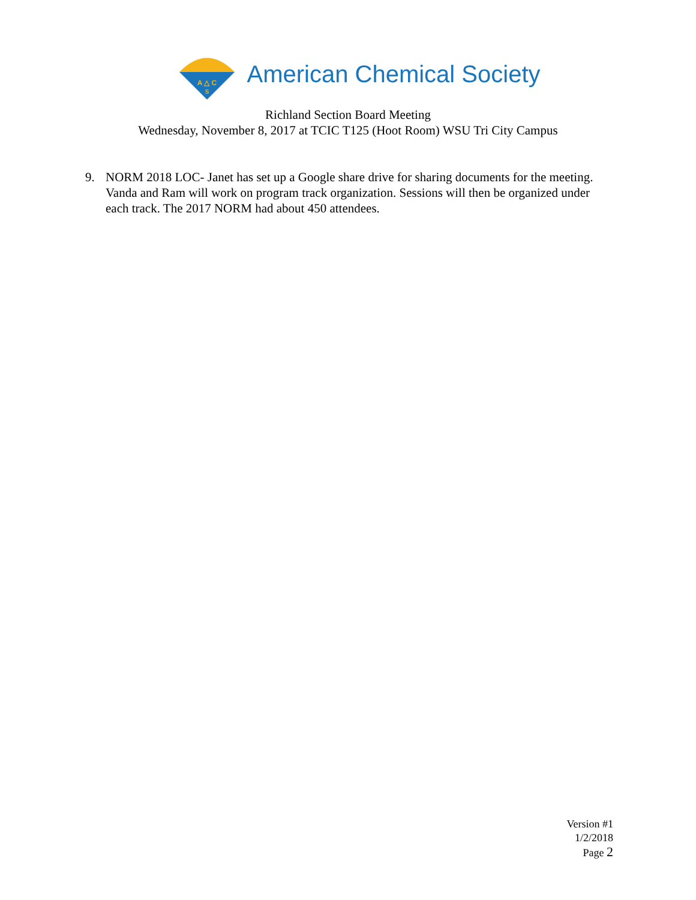A △ C
S
American Chemical Society
Richland Section Board Meeting
Wednesday, November 8, 2017 at TCIC T125 (Hoot Room) WSU Tri City Campus
9. NORM 2018 LOC- Janet has set up a Google share drive for sharing documents for the meeting. Vanda and Ram will work on program track organization. Sessions will then be organized under each track. The 2017 NORM had about 450 attendees.
Version #1
1/2/2018
Page 2